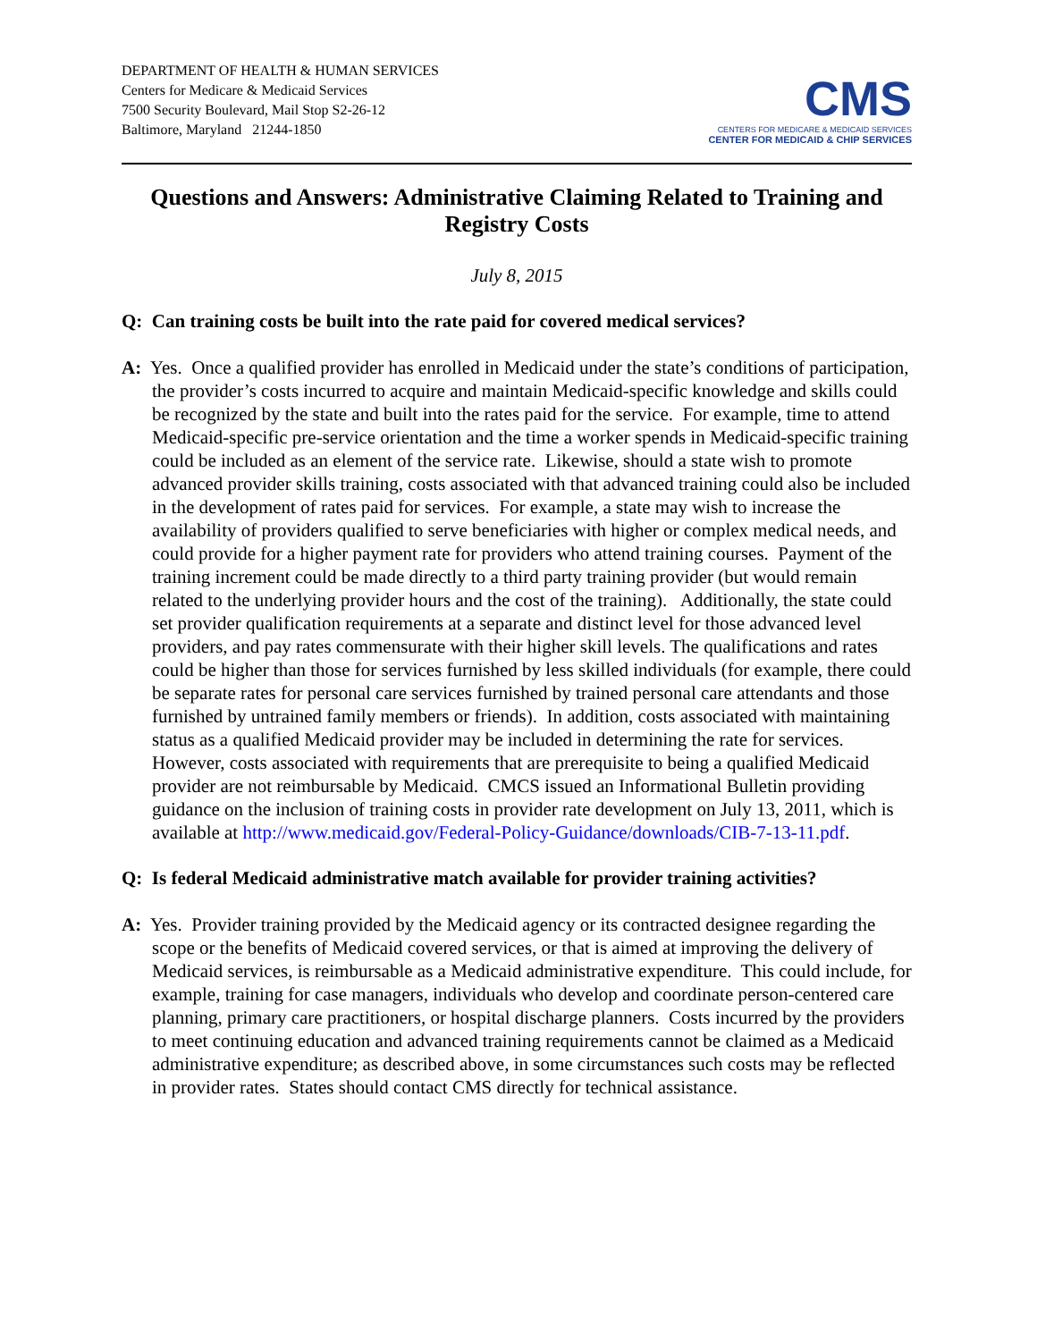DEPARTMENT OF HEALTH & HUMAN SERVICES
Centers for Medicare & Medicaid Services
7500 Security Boulevard, Mail Stop S2-26-12
Baltimore, Maryland 21244-1850
CMS
CENTERS FOR MEDICARE & MEDICAID SERVICES
CENTER FOR MEDICAID & CHIP SERVICES
Questions and Answers: Administrative Claiming Related to Training and Registry Costs
July 8, 2015
Q: Can training costs be built into the rate paid for covered medical services?
A: Yes. Once a qualified provider has enrolled in Medicaid under the state’s conditions of participation, the provider’s costs incurred to acquire and maintain Medicaid-specific knowledge and skills could be recognized by the state and built into the rates paid for the service. For example, time to attend Medicaid-specific pre-service orientation and the time a worker spends in Medicaid-specific training could be included as an element of the service rate. Likewise, should a state wish to promote advanced provider skills training, costs associated with that advanced training could also be included in the development of rates paid for services. For example, a state may wish to increase the availability of providers qualified to serve beneficiaries with higher or complex medical needs, and could provide for a higher payment rate for providers who attend training courses. Payment of the training increment could be made directly to a third party training provider (but would remain related to the underlying provider hours and the cost of the training). Additionally, the state could set provider qualification requirements at a separate and distinct level for those advanced level providers, and pay rates commensurate with their higher skill levels. The qualifications and rates could be higher than those for services furnished by less skilled individuals (for example, there could be separate rates for personal care services furnished by trained personal care attendants and those furnished by untrained family members or friends). In addition, costs associated with maintaining status as a qualified Medicaid provider may be included in determining the rate for services. However, costs associated with requirements that are prerequisite to being a qualified Medicaid provider are not reimbursable by Medicaid. CMCS issued an Informational Bulletin providing guidance on the inclusion of training costs in provider rate development on July 13, 2011, which is available at http://www.medicaid.gov/Federal-Policy-Guidance/downloads/CIB-7-13-11.pdf.
Q: Is federal Medicaid administrative match available for provider training activities?
A: Yes. Provider training provided by the Medicaid agency or its contracted designee regarding the scope or the benefits of Medicaid covered services, or that is aimed at improving the delivery of Medicaid services, is reimbursable as a Medicaid administrative expenditure. This could include, for example, training for case managers, individuals who develop and coordinate person-centered care planning, primary care practitioners, or hospital discharge planners. Costs incurred by the providers to meet continuing education and advanced training requirements cannot be claimed as a Medicaid administrative expenditure; as described above, in some circumstances such costs may be reflected in provider rates. States should contact CMS directly for technical assistance.